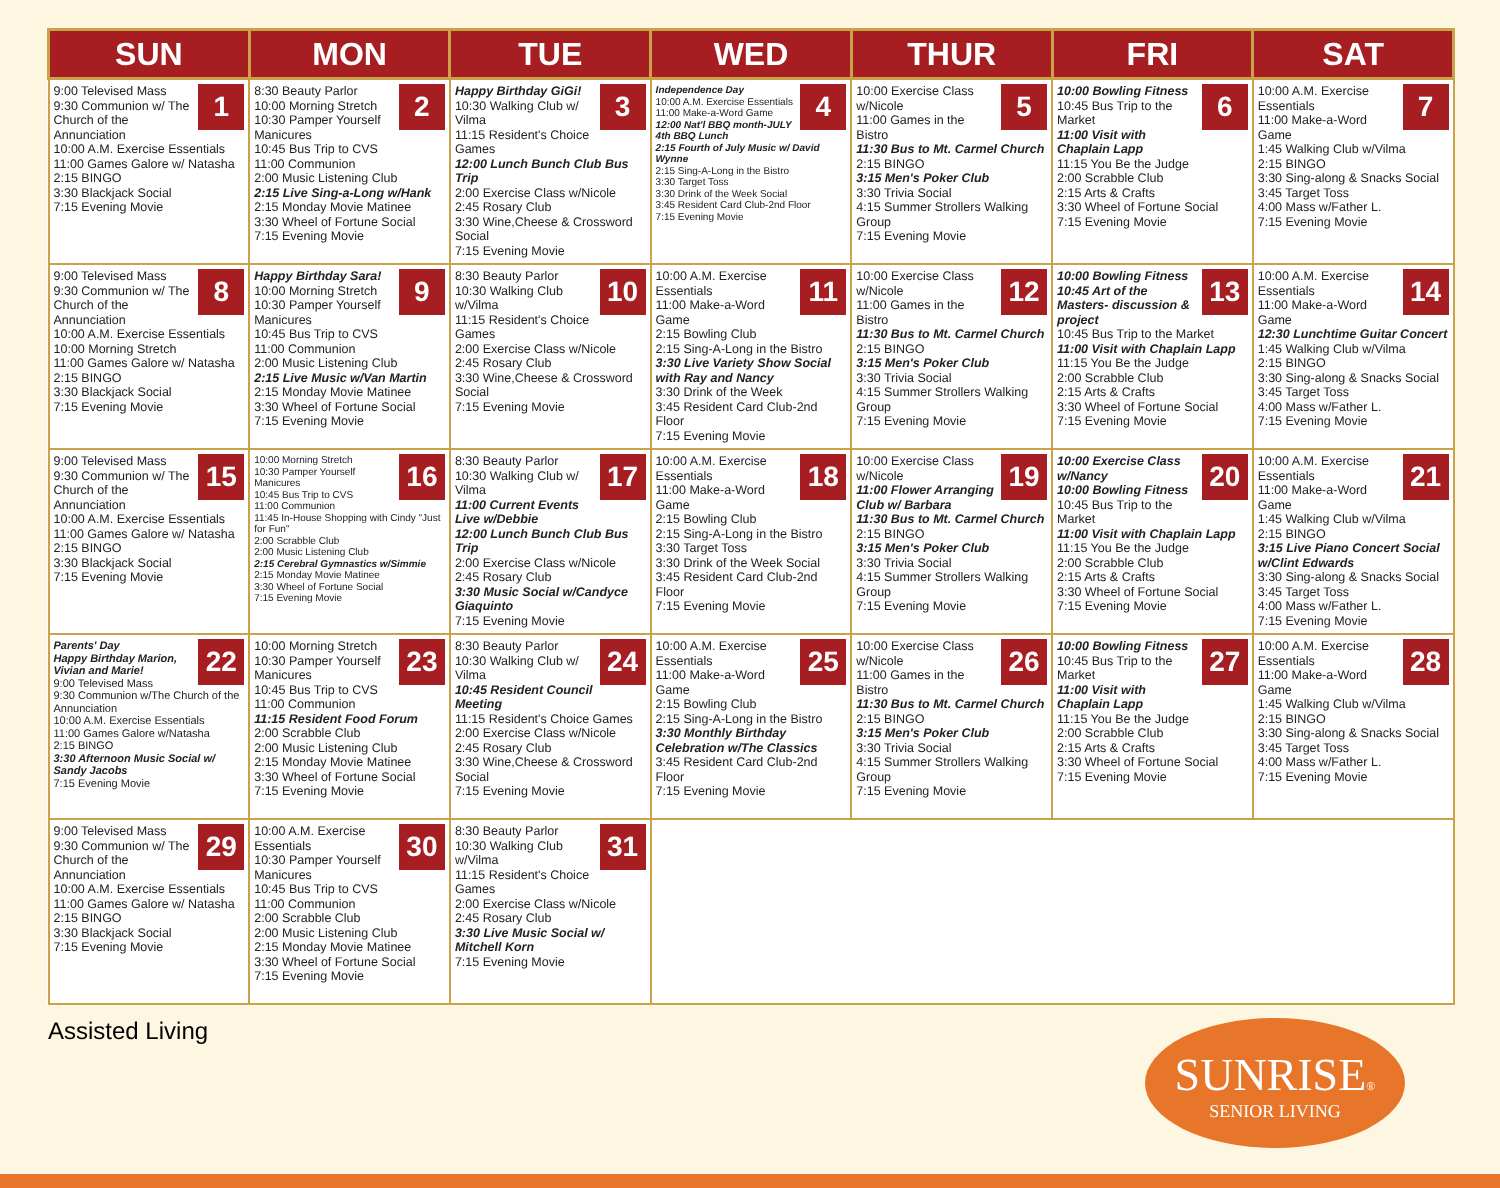| SUN | MON | TUE | WED | THUR | FRI | SAT |
| --- | --- | --- | --- | --- | --- | --- |
| 1 9:00 Televised Mass 9:30 Communion w/ The Church of the Annunciation 10:00 A.M. Exercise Essentials 11:00 Games Galore w/ Natasha 2:15 BINGO 3:30 Blackjack Social 7:15 Evening Movie | 2 8:30 Beauty Parlor 10:00 Morning Stretch 10:30 Pamper Yourself Manicures 10:45 Bus Trip to CVS 11:00 Communion 2:00 Music Listening Club 2:15 Live Sing-a-Long w/Hank 2:15 Monday Movie Matinee 3:30 Wheel of Fortune Social 7:15 Evening Movie | 3 Happy Birthday GiGi! 10:30 Walking Club w/ Vilma 11:15 Resident's Choice Games 12:00 Lunch Bunch Club Bus Trip 2:00 Exercise Class w/Nicole 2:45 Rosary Club 3:30 Wine,Cheese & Crossword Social 7:15 Evening Movie | 4 Independence Day 10:00 A.M. Exercise Essentials 11:00 Make-a-Word Game 12:00 Nat'l BBQ month-JULY 4th BBQ Lunch 2:15 Fourth of July Music w/ David Wynne 2:15 Sing-A-Long in the Bistro 3:30 Target Toss 3:30 Drink of the Week Social 3:45 Resident Card Club-2nd Floor 7:15 Evening Movie | 5 10:00 Exercise Class w/Nicole 11:00 Games in the Bistro 11:30 Bus to Mt. Carmel Church 2:15 BINGO 3:15 Men's Poker Club 3:30 Trivia Social 4:15 Summer Strollers Walking Group 7:15 Evening Movie | 6 10:00 Bowling Fitness 10:45 Bus Trip to the Market 11:00 Visit with Chaplain Lapp 11:15 You Be the Judge 2:00 Scrabble Club 2:15 Arts & Crafts 3:30 Wheel of Fortune Social 7:15 Evening Movie | 7 10:00 A.M. Exercise Essentials 11:00 Make-a-Word Game 1:45 Walking Club w/Vilma 2:15 BINGO 3:30 Sing-along & Snacks Social 3:45 Target Toss 4:00 Mass w/Father L. 7:15 Evening Movie |
| 8 9:00 Televised Mass 9:30 Communion w/ The Church of the Annunciation 10:00 A.M. Exercise Essentials 10:00 Morning Stretch 11:00 Games Galore w/ Natasha 2:15 BINGO 3:30 Blackjack Social 7:15 Evening Movie | 9 Happy Birthday Sara! 10:00 Morning Stretch 10:30 Pamper Yourself Manicures 10:45 Bus Trip to CVS 11:00 Communion 2:00 Music Listening Club 2:15 Live Music w/Van Martin 2:15 Monday Movie Matinee 3:30 Wheel of Fortune Social 7:15 Evening Movie | 10 8:30 Beauty Parlor 10:30 Walking Club w/Vilma 11:15 Resident's Choice Games 2:00 Exercise Class w/Nicole 2:45 Rosary Club 3:30 Wine,Cheese & Crossword Social 7:15 Evening Movie | 11 10:00 A.M. Exercise Essentials 11:00 Make-a-Word Game 2:15 Bowling Club 2:15 Sing-A-Long in the Bistro 3:30 Live Variety Show Social with Ray and Nancy 3:30 Drink of the Week 3:45 Resident Card Club-2nd Floor 7:15 Evening Movie | 12 10:00 Exercise Class w/Nicole 11:00 Games in the Bistro 11:30 Bus to Mt. Carmel Church 2:15 BINGO 3:15 Men's Poker Club 3:30 Trivia Social 4:15 Summer Strollers Walking Group 7:15 Evening Movie | 13 10:00 Bowling Fitness 10:45 Art of the Masters- discussion & project 10:45 Bus Trip to the Market 11:00 Visit with Chaplain Lapp 11:15 You Be the Judge 2:00 Scrabble Club 2:15 Arts & Crafts 3:30 Wheel of Fortune Social 7:15 Evening Movie | 14 10:00 A.M. Exercise Essentials 11:00 Make-a-Word Game 12:30 Lunchtime Guitar Concert 1:45 Walking Club w/Vilma 2:15 BINGO 3:30 Sing-along & Snacks Social 3:45 Target Toss 4:00 Mass w/Father L. 7:15 Evening Movie |
| 15 9:00 Televised Mass 9:30 Communion w/ The Church of the Annunciation 10:00 A.M. Exercise Essentials 11:00 Games Galore w/ Natasha 2:15 BINGO 3:30 Blackjack Social 7:15 Evening Movie | 16 10:00 Morning Stretch 10:30 Pamper Yourself Manicures 10:45 Bus Trip to CVS 11:00 Communion 11:45 In-House Shopping with Cindy "Just for Fun" 2:00 Scrabble Club 2:00 Music Listening Club 2:15 Cerebral Gymnastics w/Simmie 2:15 Monday Movie Matinee 3:30 Wheel of Fortune Social 7:15 Evening Movie | 17 8:30 Beauty Parlor 10:30 Walking Club w/ Vilma 11:00 Current Events Live w/Debbie 12:00 Lunch Bunch Club Bus Trip 2:00 Exercise Class w/Nicole 2:45 Rosary Club 3:30 Music Social w/Candyce Giaquinto 7:15 Evening Movie | 18 10:00 A.M. Exercise Essentials 11:00 Make-a-Word Game 2:15 Bowling Club 2:15 Sing-A-Long in the Bistro 3:30 Target Toss 3:30 Drink of the Week Social 3:45 Resident Card Club-2nd Floor 7:15 Evening Movie | 19 10:00 Exercise Class w/Nicole 11:00 Flower Arranging Club w/ Barbara 11:30 Bus to Mt. Carmel Church 2:15 BINGO 3:15 Men's Poker Club 3:30 Trivia Social 4:15 Summer Strollers Walking Group 7:15 Evening Movie | 20 10:00 Exercise Class w/Nancy 10:00 Bowling Fitness 10:45 Bus Trip to the Market 11:00 Visit with Chaplain Lapp 11:15 You Be the Judge 2:00 Scrabble Club 2:15 Arts & Crafts 3:30 Wheel of Fortune Social 7:15 Evening Movie | 21 10:00 A.M. Exercise Essentials 11:00 Make-a-Word Game 1:45 Walking Club w/Vilma 2:15 BINGO 3:15 Live Piano Concert Social w/Clint Edwards 3:30 Sing-along & Snacks Social 3:45 Target Toss 4:00 Mass w/Father L. 7:15 Evening Movie |
| 22 Parents' Day Happy Birthday Marion, Vivian and Marie! 9:00 Televised Mass 9:30 Communion w/The Church of the Annunciation 10:00 A.M. Exercise Essentials 11:00 Games Galore w/Natasha 2:15 BINGO 3:30 Afternoon Music Social w/ Sandy Jacobs 7:15 Evening Movie | 23 10:00 Morning Stretch 10:30 Pamper Yourself Manicures 10:45 Bus Trip to CVS 11:00 Communion 11:15 Resident Food Forum 2:00 Scrabble Club 2:00 Music Listening Club 2:15 Monday Movie Matinee 3:30 Wheel of Fortune Social 7:15 Evening Movie | 24 8:30 Beauty Parlor 10:30 Walking Club w/ Vilma 10:45 Resident Council Meeting 11:15 Resident's Choice Games 2:00 Exercise Class w/Nicole 2:45 Rosary Club 3:30 Wine,Cheese & Crossword Social 7:15 Evening Movie | 25 10:00 A.M. Exercise Essentials 11:00 Make-a-Word Game 2:15 Bowling Club 2:15 Sing-A-Long in the Bistro 3:30 Monthly Birthday Celebration w/The Classics 3:45 Resident Card Club-2nd Floor 7:15 Evening Movie | 26 10:00 Exercise Class w/Nicole 11:00 Games in the Bistro 11:30 Bus to Mt. Carmel Church 2:15 BINGO 3:15 Men's Poker Club 3:30 Trivia Social 4:15 Summer Strollers Walking Group 7:15 Evening Movie | 27 10:00 Bowling Fitness 10:45 Bus Trip to the Market 11:00 Visit with Chaplain Lapp 11:15 You Be the Judge 2:00 Scrabble Club 2:15 Arts & Crafts 3:30 Wheel of Fortune Social 7:15 Evening Movie | 28 10:00 A.M. Exercise Essentials 11:00 Make-a-Word Game 1:45 Walking Club w/Vilma 2:15 BINGO 3:30 Sing-along & Snacks Social 3:45 Target Toss 4:00 Mass w/Father L. 7:15 Evening Movie |
| 29 9:00 Televised Mass 9:30 Communion w/ The Church of the Annunciation 10:00 A.M. Exercise Essentials 11:00 Games Galore w/ Natasha 2:15 BINGO 3:30 Blackjack Social 7:15 Evening Movie | 30 10:00 A.M. Exercise Essentials 10:30 Pamper Yourself Manicures 10:45 Bus Trip to CVS 11:00 Communion 2:00 Scrabble Club 2:00 Music Listening Club 2:15 Monday Movie Matinee 3:30 Wheel of Fortune Social 7:15 Evening Movie | 31 8:30 Beauty Parlor 10:30 Walking Club w/Vilma 11:15 Resident's Choice Games 2:00 Exercise Class w/Nicole 2:45 Rosary Club 3:30 Live Music Social w/ Mitchell Korn 7:15 Evening Movie | | | | |
Assisted Living
SUNRISE®
SENIOR LIVING